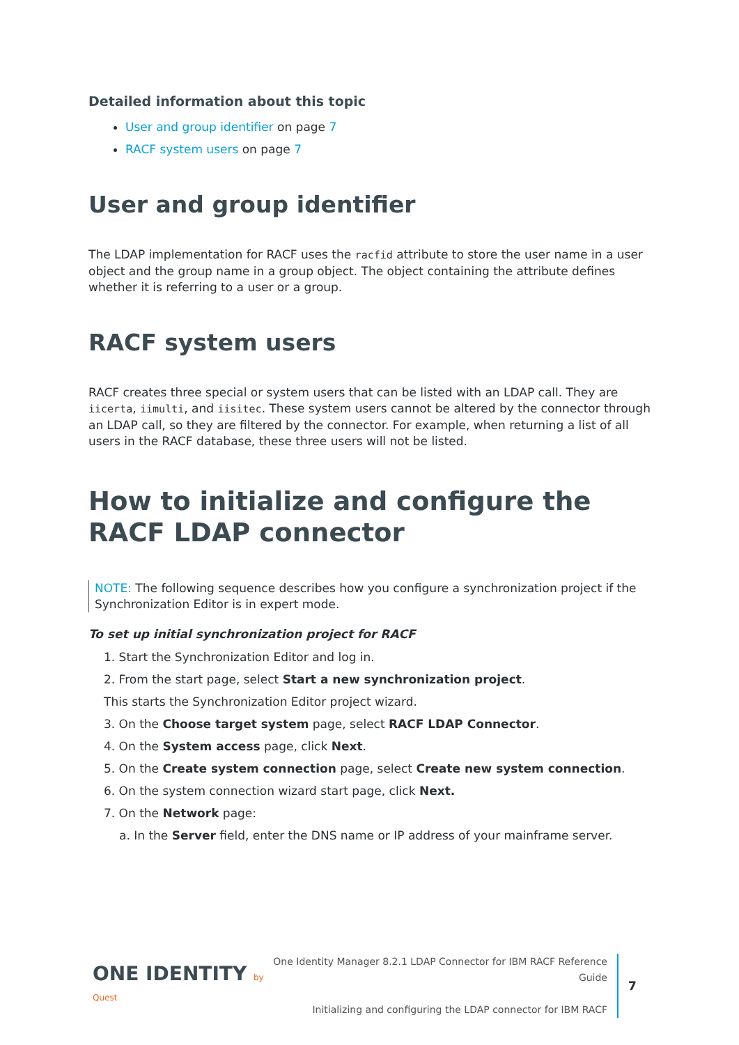Detailed information about this topic
User and group identifier on page 7
RACF system users on page 7
User and group identifier
The LDAP implementation for RACF uses the racfid attribute to store the user name in a user object and the group name in a group object. The object containing the attribute defines whether it is referring to a user or a group.
RACF system users
RACF creates three special or system users that can be listed with an LDAP call. They are iicerta, iimulti, and iisitec. These system users cannot be altered by the connector through an LDAP call, so they are filtered by the connector. For example, when returning a list of all users in the RACF database, these three users will not be listed.
How to initialize and configure the RACF LDAP connector
NOTE: The following sequence describes how you configure a synchronization project if the Synchronization Editor is in expert mode.
To set up initial synchronization project for RACF
1. Start the Synchronization Editor and log in.
2. From the start page, select Start a new synchronization project.
This starts the Synchronization Editor project wizard.
3. On the Choose target system page, select RACF LDAP Connector.
4. On the System access page, click Next.
5. On the Create system connection page, select Create new system connection.
6. On the system connection wizard start page, click Next.
7. On the Network page:
a. In the Server field, enter the DNS name or IP address of your mainframe server.
ONE IDENTITY by Quest
One Identity Manager 8.2.1 LDAP Connector for IBM RACF Reference Guide
Initializing and configuring the LDAP connector for IBM RACF
7